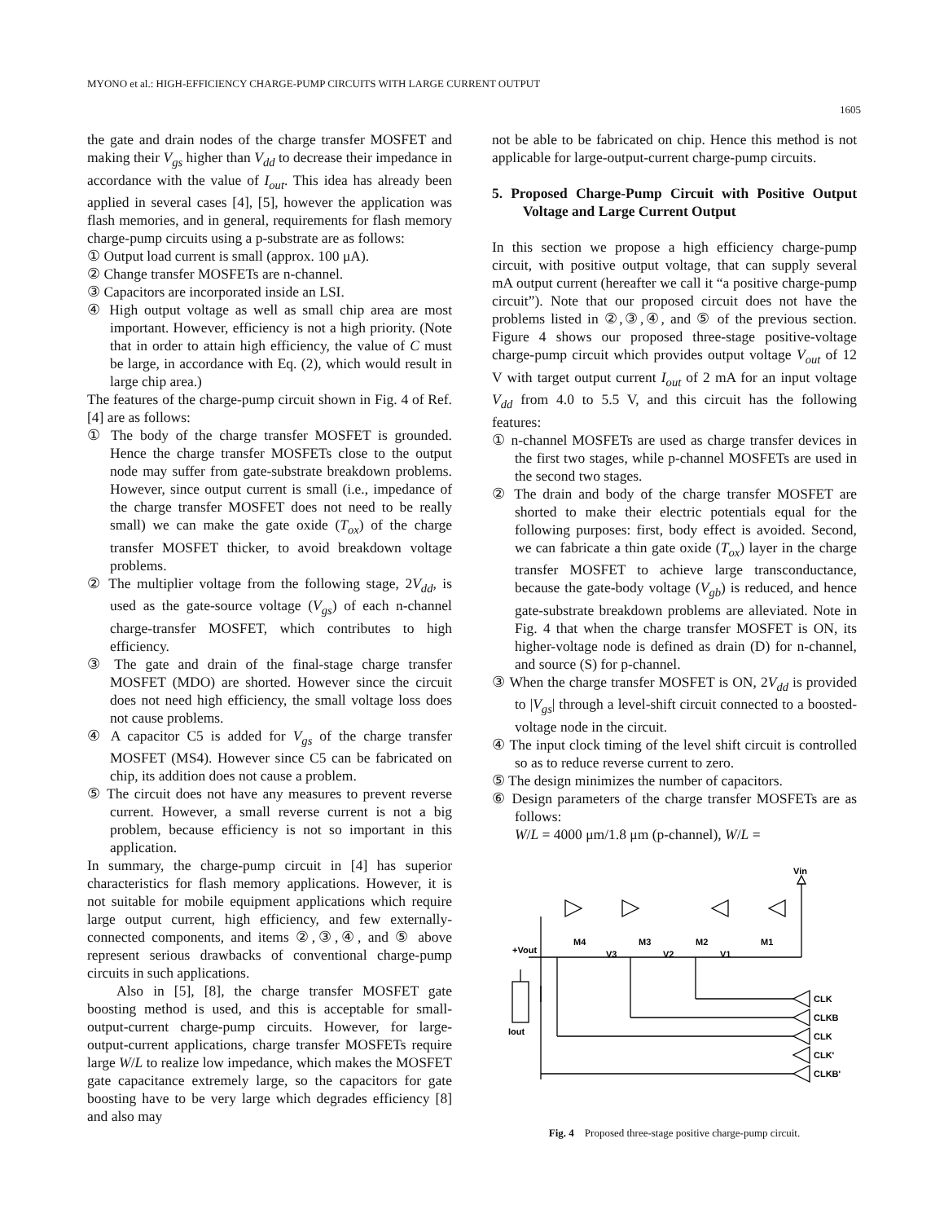MYONO et al.: HIGH-EFFICIENCY CHARGE-PUMP CIRCUITS WITH LARGE CURRENT OUTPUT
1605
the gate and drain nodes of the charge transfer MOSFET and making their V<sub>gs</sub> higher than V<sub>dd</sub> to decrease their impedance in accordance with the value of I<sub>out</sub>. This idea has already been applied in several cases [4], [5], however the application was flash memories, and in general, requirements for flash memory charge-pump circuits using a p-substrate are as follows:
① Output load current is small (approx. 100 μA).
② Change transfer MOSFETs are n-channel.
③ Capacitors are incorporated inside an LSI.
④ High output voltage as well as small chip area are most important. However, efficiency is not a high priority. (Note that in order to attain high efficiency, the value of C must be large, in accordance with Eq. (2), which would result in large chip area.)
The features of the charge-pump circuit shown in Fig. 4 of Ref. [4] are as follows:
① The body of the charge transfer MOSFET is grounded. Hence the charge transfer MOSFETs close to the output node may suffer from gate-substrate breakdown problems. However, since output current is small (i.e., impedance of the charge transfer MOSFET does not need to be really small) we can make the gate oxide (T<sub>ox</sub>) of the charge transfer MOSFET thicker, to avoid breakdown voltage problems.
② The multiplier voltage from the following stage, 2V<sub>dd</sub>, is used as the gate-source voltage (V<sub>gs</sub>) of each n-channel charge-transfer MOSFET, which contributes to high efficiency.
③ The gate and drain of the final-stage charge transfer MOSFET (MDO) are shorted. However since the circuit does not need high efficiency, the small voltage loss does not cause problems.
④ A capacitor C5 is added for V<sub>gs</sub> of the charge transfer MOSFET (MS4). However since C5 can be fabricated on chip, its addition does not cause a problem.
⑤ The circuit does not have any measures to prevent reverse current. However, a small reverse current is not a big problem, because efficiency is not so important in this application.
In summary, the charge-pump circuit in [4] has superior characteristics for flash memory applications. However, it is not suitable for mobile equipment applications which require large output current, high efficiency, and few externally-connected components, and items ②,③,④, and ⑤ above represent serious drawbacks of conventional charge-pump circuits in such applications.
Also in [5], [8], the charge transfer MOSFET gate boosting method is used, and this is acceptable for small-output-current charge-pump circuits. However, for large-output-current applications, charge transfer MOSFETs require large W/L to realize low impedance, which makes the MOSFET gate capacitance extremely large, so the capacitors for gate boosting have to be very large which degrades efficiency [8] and also may
not be able to be fabricated on chip. Hence this method is not applicable for large-output-current charge-pump circuits.
5. Proposed Charge-Pump Circuit with Positive Output Voltage and Large Current Output
In this section we propose a high efficiency charge-pump circuit, with positive output voltage, that can supply several mA output current (hereafter we call it “a positive charge-pump circuit”). Note that our proposed circuit does not have the problems listed in ②,③,④, and ⑤ of the previous section. Figure 4 shows our proposed three-stage positive-voltage charge-pump circuit which provides output voltage V<sub>out</sub> of 12 V with target output current I<sub>out</sub> of 2 mA for an input voltage V<sub>dd</sub> from 4.0 to 5.5 V, and this circuit has the following features:
① n-channel MOSFETs are used as charge transfer devices in the first two stages, while p-channel MOSFETs are used in the second two stages.
② The drain and body of the charge transfer MOSFET are shorted to make their electric potentials equal for the following purposes: first, body effect is avoided. Second, we can fabricate a thin gate oxide (T<sub>ox</sub>) layer in the charge transfer MOSFET to achieve large transconductance, because the gate-body voltage (V<sub>gb</sub>) is reduced, and hence gate-substrate breakdown problems are alleviated. Note in Fig. 4 that when the charge transfer MOSFET is ON, its higher-voltage node is defined as drain (D) for n-channel, and source (S) for p-channel.
③ When the charge transfer MOSFET is ON, 2V<sub>dd</sub> is provided to |V<sub>gs</sub>| through a level-shift circuit connected to a boosted-voltage node in the circuit.
④ The input clock timing of the level shift circuit is controlled so as to reduce reverse current to zero.
⑤ The design minimizes the number of capacitors.
⑥ Design parameters of the charge transfer MOSFETs are as follows:
W/L = 4000 μm/1.8 μm (p-channel), W/L =
+Vout
M4
M3
M2
M1
V3
V2
V1
Vin
Iout
CLK
CLKB
CLK
CLK'
CLKB'
Fig. 4 Proposed three-stage positive charge-pump circuit.